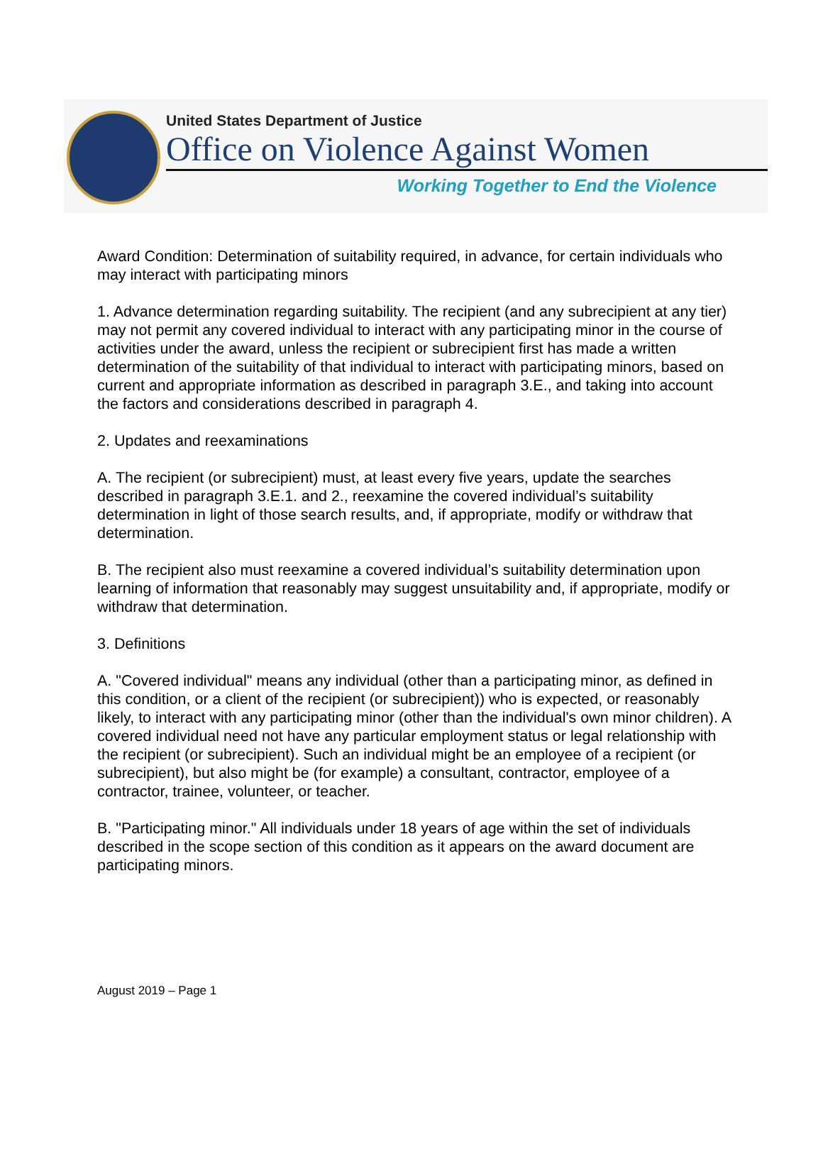United States Department of Justice
Office on Violence Against Women
Working Together to End the Violence
Award Condition: Determination of suitability required, in advance, for certain individuals who may interact with participating minors
1. Advance determination regarding suitability. The recipient (and any subrecipient at any tier) may not permit any covered individual to interact with any participating minor in the course of activities under the award, unless the recipient or subrecipient first has made a written determination of the suitability of that individual to interact with participating minors, based on current and appropriate information as described in paragraph 3.E., and taking into account the factors and considerations described in paragraph 4.
2. Updates and reexaminations
A. The recipient (or subrecipient) must, at least every five years, update the searches described in paragraph 3.E.1. and 2., reexamine the covered individual’s suitability determination in light of those search results, and, if appropriate, modify or withdraw that determination.
B. The recipient also must reexamine a covered individual’s suitability determination upon learning of information that reasonably may suggest unsuitability and, if appropriate, modify or withdraw that determination.
3. Definitions
A. "Covered individual" means any individual (other than a participating minor, as defined in this condition, or a client of the recipient (or subrecipient)) who is expected, or reasonably likely, to interact with any participating minor (other than the individual's own minor children). A covered individual need not have any particular employment status or legal relationship with the recipient (or subrecipient). Such an individual might be an employee of a recipient (or subrecipient), but also might be (for example) a consultant, contractor, employee of a contractor, trainee, volunteer, or teacher.
B. "Participating minor." All individuals under 18 years of age within the set of individuals described in the scope section of this condition as it appears on the award document are participating minors.
August 2019 – Page 1